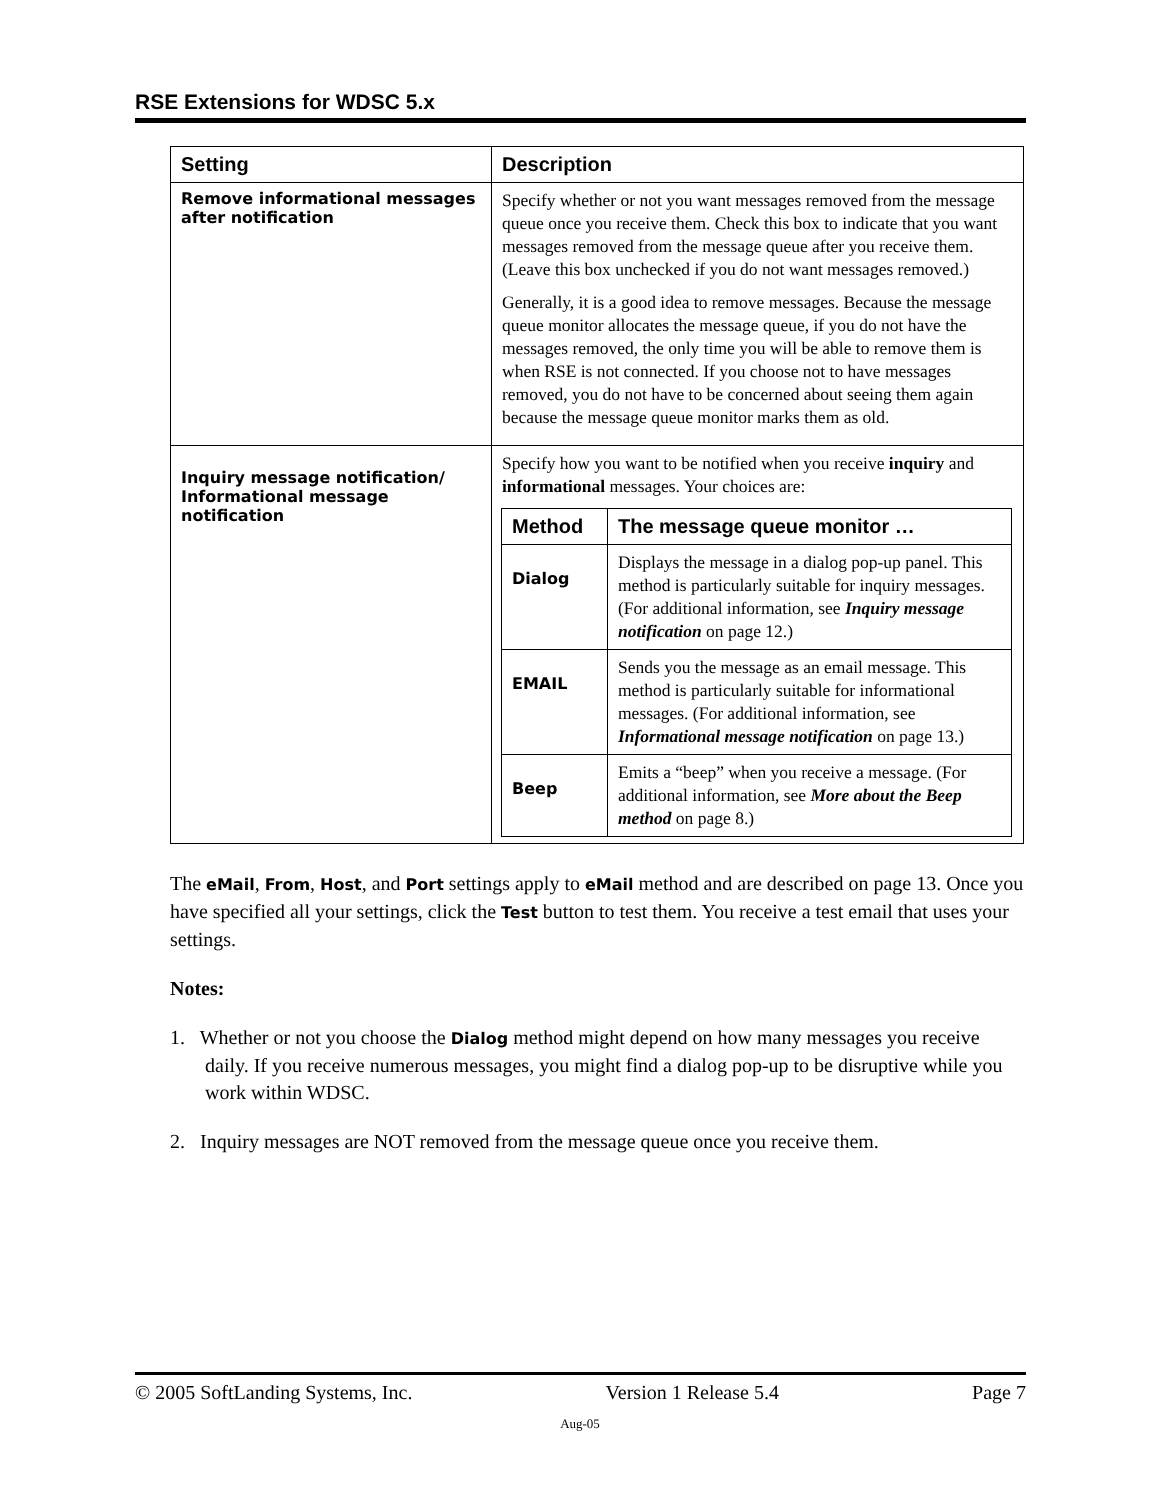RSE Extensions for WDSC 5.x
| Setting | Description |
| --- | --- |
| Remove informational messages after notification | Specify whether or not you want messages removed from the message queue once you receive them. Check this box to indicate that you want messages removed from the message queue after you receive them. (Leave this box unchecked if you do not want messages removed.) Generally, it is a good idea to remove messages. Because the message queue monitor allocates the message queue, if you do not have the messages removed, the only time you will be able to remove them is when RSE is not connected. If you choose not to have messages removed, you do not have to be concerned about seeing them again because the message queue monitor marks them as old. |
| Inquiry message notification/ Informational message notification | Specify how you want to be notified when you receive inquiry and informational messages. Your choices are: / Method / The message queue monitor … / / --- / --- / / Dialog / Displays the message in a dialog pop-up panel. This method is particularly suitable for inquiry messages. (For additional information, see Inquiry message notification on page 12.) / / EMAIL / Sends you the message as an email message. This method is particularly suitable for informational messages. (For additional information, see Informational message notification on page 13.) / / Beep / Emits a “beep” when you receive a message. (For additional information, see More about the Beep method on page 8.) / |
The eMail, From, Host, and Port settings apply to eMail method and are described on page 13. Once you have specified all your settings, click the Test button to test them. You receive a test email that uses your settings.
Notes:
1. Whether or not you choose the Dialog method might depend on how many messages you receive daily. If you receive numerous messages, you might find a dialog pop-up to be disruptive while you work within WDSC.
2. Inquiry messages are NOT removed from the message queue once you receive them.
© 2005 SoftLanding Systems, Inc. Version 1 Release 5.4 Page 7
Aug-05